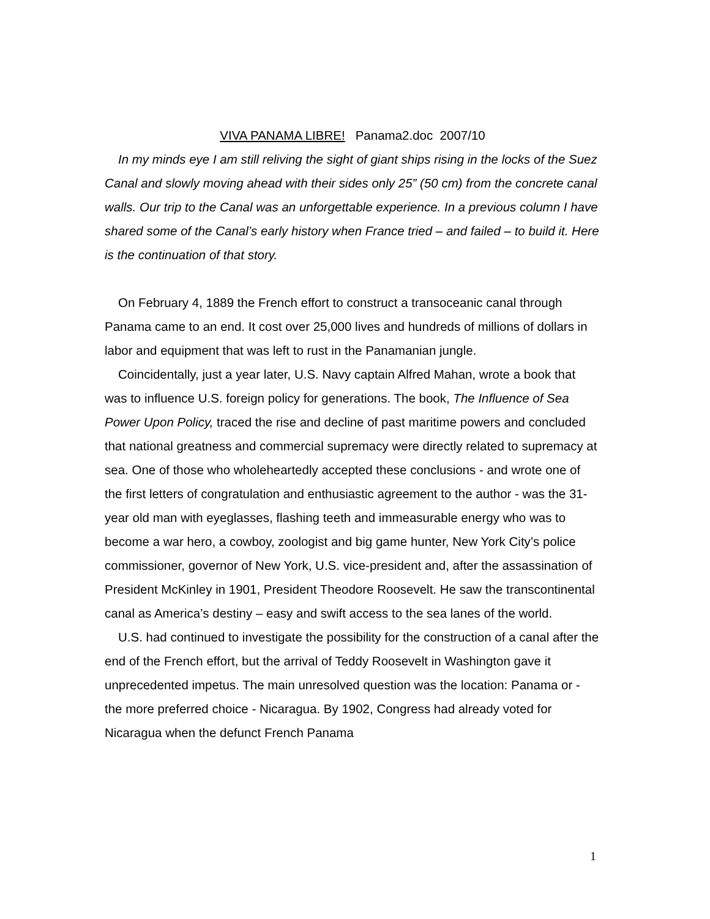VIVA PANAMA LIBRE! Panama2.doc 2007/10
In my minds eye I am still reliving the sight of giant ships rising in the locks of the Suez Canal and slowly moving ahead with their sides only 25” (50 cm) from the concrete canal walls. Our trip to the Canal was an unforgettable experience. In a previous column I have shared some of the Canal’s early history when France tried – and failed – to build it. Here is the continuation of that story.
On February 4, 1889 the French effort to construct a transoceanic canal through Panama came to an end. It cost over 25,000 lives and hundreds of millions of dollars in labor and equipment that was left to rust in the Panamanian jungle.
Coincidentally, just a year later, U.S. Navy captain Alfred Mahan, wrote a book that was to influence U.S. foreign policy for generations. The book, The Influence of Sea Power Upon Policy, traced the rise and decline of past maritime powers and concluded that national greatness and commercial supremacy were directly related to supremacy at sea. One of those who wholeheartedly accepted these conclusions - and wrote one of the first letters of congratulation and enthusiastic agreement to the author - was the 31-year old man with eyeglasses, flashing teeth and immeasurable energy who was to become a war hero, a cowboy, zoologist and big game hunter, New York City’s police commissioner, governor of New York, U.S. vice-president and, after the assassination of President McKinley in 1901, President Theodore Roosevelt. He saw the transcontinental canal as America’s destiny – easy and swift access to the sea lanes of the world.
U.S. had continued to investigate the possibility for the construction of a canal after the end of the French effort, but the arrival of Teddy Roosevelt in Washington gave it unprecedented impetus. The main unresolved question was the location: Panama or - the more preferred choice - Nicaragua. By 1902, Congress had already voted for Nicaragua when the defunct French Panama
1